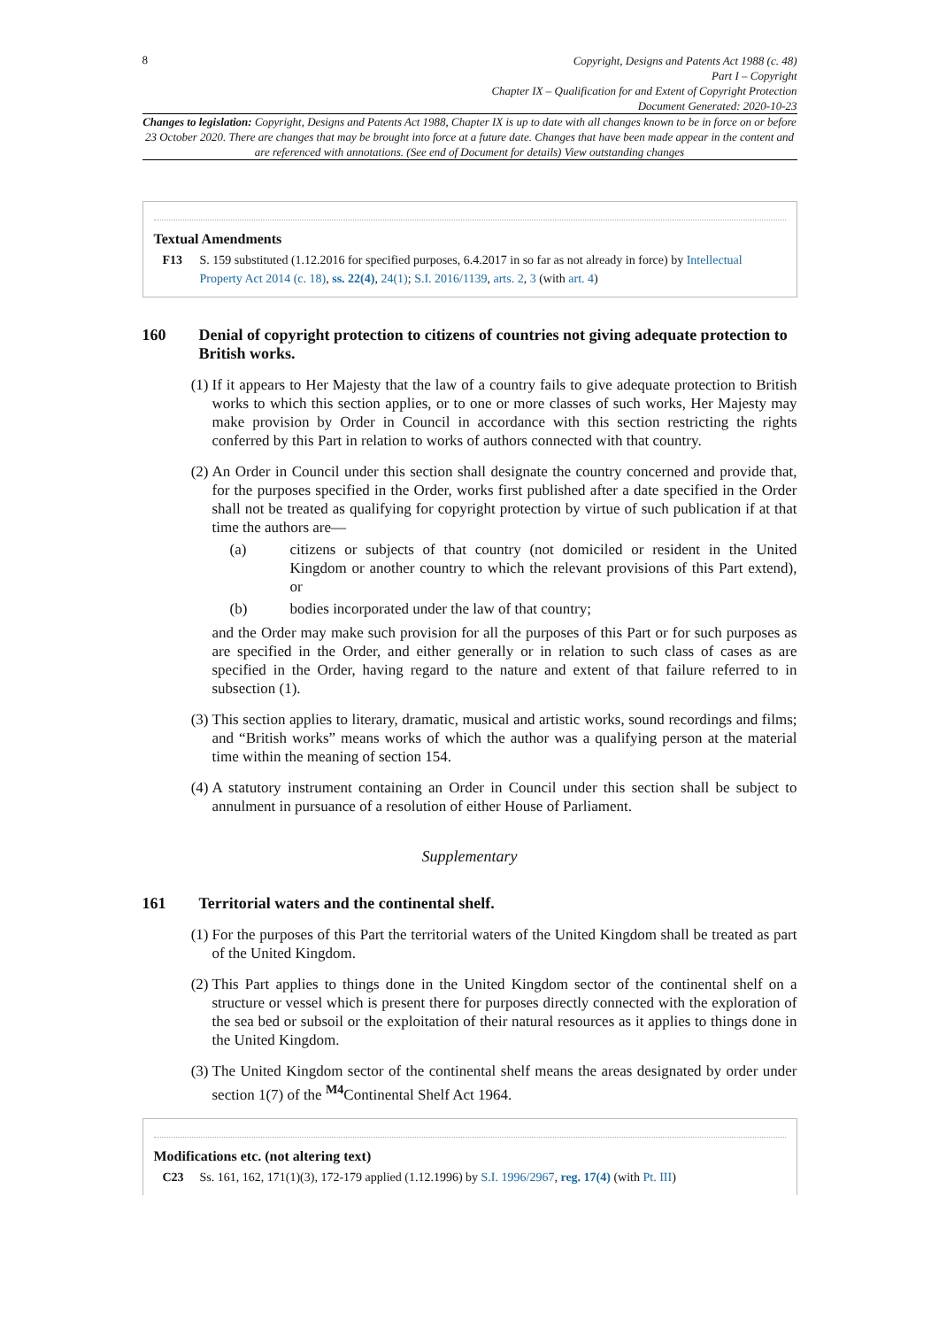8
Copyright, Designs and Patents Act 1988 (c. 48)
Part I – Copyright
Chapter IX – Qualification for and Extent of Copyright Protection
Document Generated: 2020-10-23
Changes to legislation: Copyright, Designs and Patents Act 1988, Chapter IX is up to date with all changes known to be in force on or before 23 October 2020. There are changes that may be brought into force at a future date. Changes that have been made appear in the content and are referenced with annotations. (See end of Document for details) View outstanding changes
Textual Amendments
F13 S. 159 substituted (1.12.2016 for specified purposes, 6.4.2017 in so far as not already in force) by Intellectual Property Act 2014 (c. 18), ss. 22(4), 24(1); S.I. 2016/1139, arts. 2, 3 (with art. 4)
160 Denial of copyright protection to citizens of countries not giving adequate protection to British works.
(1) If it appears to Her Majesty that the law of a country fails to give adequate protection to British works to which this section applies, or to one or more classes of such works, Her Majesty may make provision by Order in Council in accordance with this section restricting the rights conferred by this Part in relation to works of authors connected with that country.
(2) An Order in Council under this section shall designate the country concerned and provide that, for the purposes specified in the Order, works first published after a date specified in the Order shall not be treated as qualifying for copyright protection by virtue of such publication if at that time the authors are—
(a) citizens or subjects of that country (not domiciled or resident in the United Kingdom or another country to which the relevant provisions of this Part extend), or
(b) bodies incorporated under the law of that country;
and the Order may make such provision for all the purposes of this Part or for such purposes as are specified in the Order, and either generally or in relation to such class of cases as are specified in the Order, having regard to the nature and extent of that failure referred to in subsection (1).
(3) This section applies to literary, dramatic, musical and artistic works, sound recordings and films; and “British works” means works of which the author was a qualifying person at the material time within the meaning of section 154.
(4) A statutory instrument containing an Order in Council under this section shall be subject to annulment in pursuance of a resolution of either House of Parliament.
Supplementary
161 Territorial waters and the continental shelf.
(1) For the purposes of this Part the territorial waters of the United Kingdom shall be treated as part of the United Kingdom.
(2) This Part applies to things done in the United Kingdom sector of the continental shelf on a structure or vessel which is present there for purposes directly connected with the exploration of the sea bed or subsoil or the exploitation of their natural resources as it applies to things done in the United Kingdom.
(3) The United Kingdom sector of the continental shelf means the areas designated by order under section 1(7) of the <sup>M4</sup>Continental Shelf Act 1964.
Modifications etc. (not altering text)
C23 Ss. 161, 162, 171(1)(3), 172-179 applied (1.12.1996) by S.I. 1996/2967, reg. 17(4) (with Pt. III)